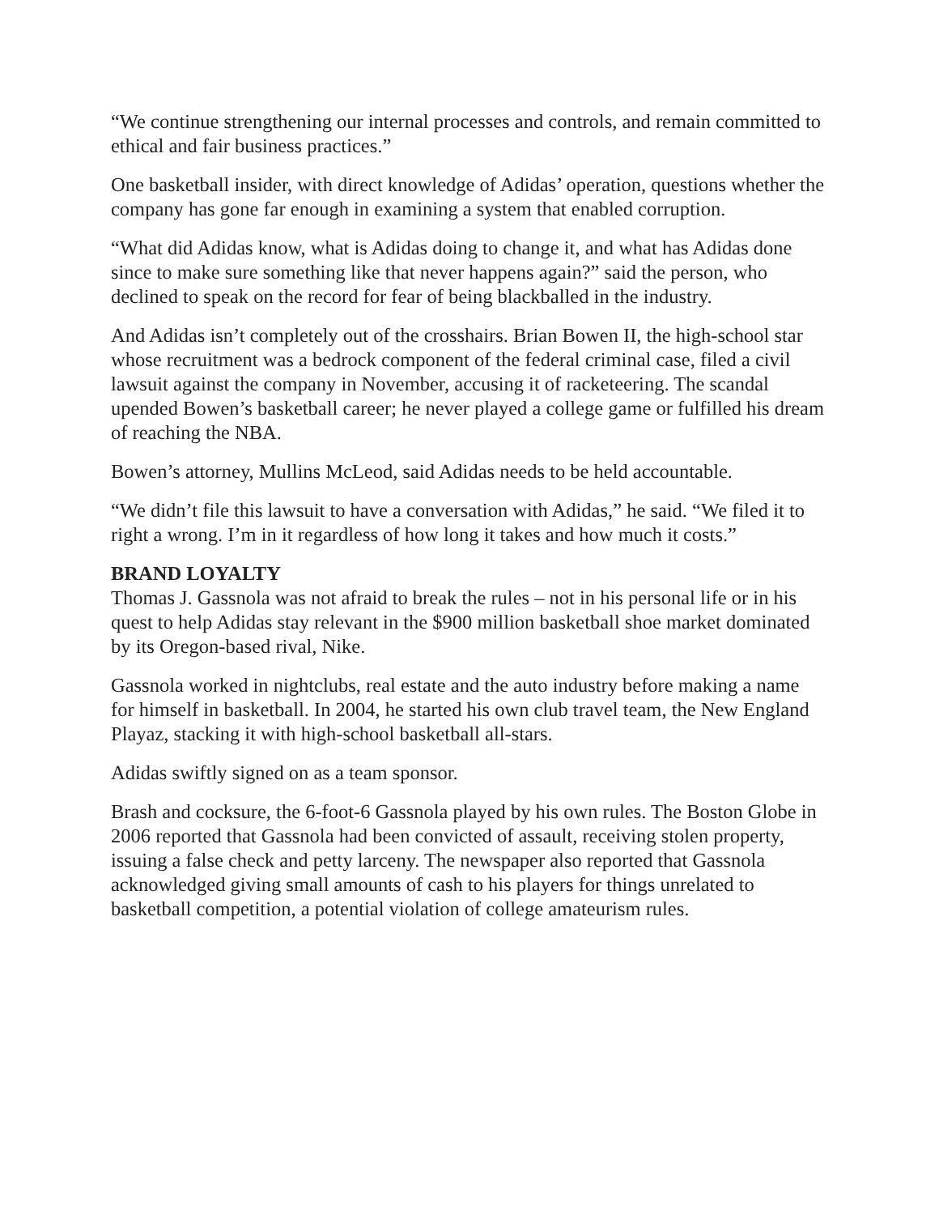“We continue strengthening our internal processes and controls, and remain committed to ethical and fair business practices.”
One basketball insider, with direct knowledge of Adidas’ operation, questions whether the company has gone far enough in examining a system that enabled corruption.
“What did Adidas know, what is Adidas doing to change it, and what has Adidas done since to make sure something like that never happens again?” said the person, who declined to speak on the record for fear of being blackballed in the industry.
And Adidas isn’t completely out of the crosshairs. Brian Bowen II, the high-school star whose recruitment was a bedrock component of the federal criminal case, filed a civil lawsuit against the company in November, accusing it of racketeering. The scandal upended Bowen’s basketball career; he never played a college game or fulfilled his dream of reaching the NBA.
Bowen’s attorney, Mullins McLeod, said Adidas needs to be held accountable.
“We didn’t file this lawsuit to have a conversation with Adidas,” he said. “We filed it to right a wrong. I’m in it regardless of how long it takes and how much it costs.”
BRAND LOYALTY
Thomas J. Gassnola was not afraid to break the rules – not in his personal life or in his quest to help Adidas stay relevant in the $900 million basketball shoe market dominated by its Oregon-based rival, Nike.
Gassnola worked in nightclubs, real estate and the auto industry before making a name for himself in basketball. In 2004, he started his own club travel team, the New England Playaz, stacking it with high-school basketball all-stars.
Adidas swiftly signed on as a team sponsor.
Brash and cocksure, the 6-foot-6 Gassnola played by his own rules. The Boston Globe in 2006 reported that Gassnola had been convicted of assault, receiving stolen property, issuing a false check and petty larceny. The newspaper also reported that Gassnola acknowledged giving small amounts of cash to his players for things unrelated to basketball competition, a potential violation of college amateurism rules.